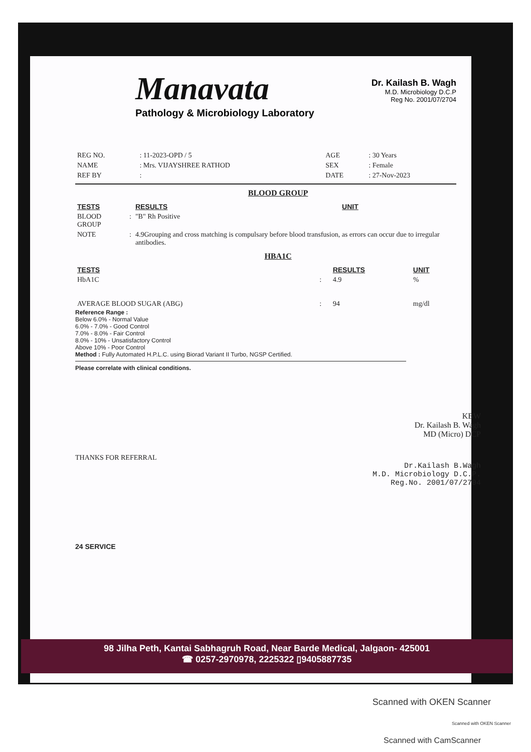Manavata
Pathology & Microbiology Laboratory
Dr. Kailash B. Wagh
M.D. Microbiology D.C.P
Reg No. 2001/07/2704
| REG NO. | : 11-2023-OPD / 5 | AGE | : 30 Years |
| NAME | : Mrs. VIJAYSHREE RATHOD | SEX | : Female |
| REF BY | : | DATE | : 27-Nov-2023 |
BLOOD GROUP
| TESTS | | RESULTS | UNIT |
| --- | --- | --- | --- |
| BLOOD GROUP | : | "B" Rh Positive | |
| NOTE | : | 4.9Grouping and cross matching is compulsary before blood transfusion, as errors can occur due to irregular antibodies. | |
HBA1C
| TESTS | | RESULTS | UNIT |
| --- | --- | --- | --- |
| HbA1C | : | 4.9 | % |
| AVERAGE BLOOD SUGAR (ABG) | : | 94 | mg/dl |
Reference Range :
Below 6.0% - Normal Value
6.0% - 7.0% - Good Control
7.0% - 8.0% - Fair Control
8.0% - 10% - Unsatisfactory Control
Above 10% - Poor Control
Method : Fully Automated H.P.L.C. using Biorad Variant II Turbo, NGSP Certified.
Please correlate with clinical conditions.
KBW
Dr. Kailash B. Wagh
MD (Micro) DCP
THANKS FOR REFERRAL
Dr.Kailash B.Wagh
M.D. Microbiology D.C.P.
Reg.No. 2001/07/2704
24 SERVICE
98 Jilha Peth, Kantai Sabhagruh Road, Near Barde Medical, Jalgaon- 425001
☎ 0257-2970978, 2225322 ▯9405887735
Scanned with OKEN Scanner
Scanned with OKEN Scanner
Scanned with CamScanner